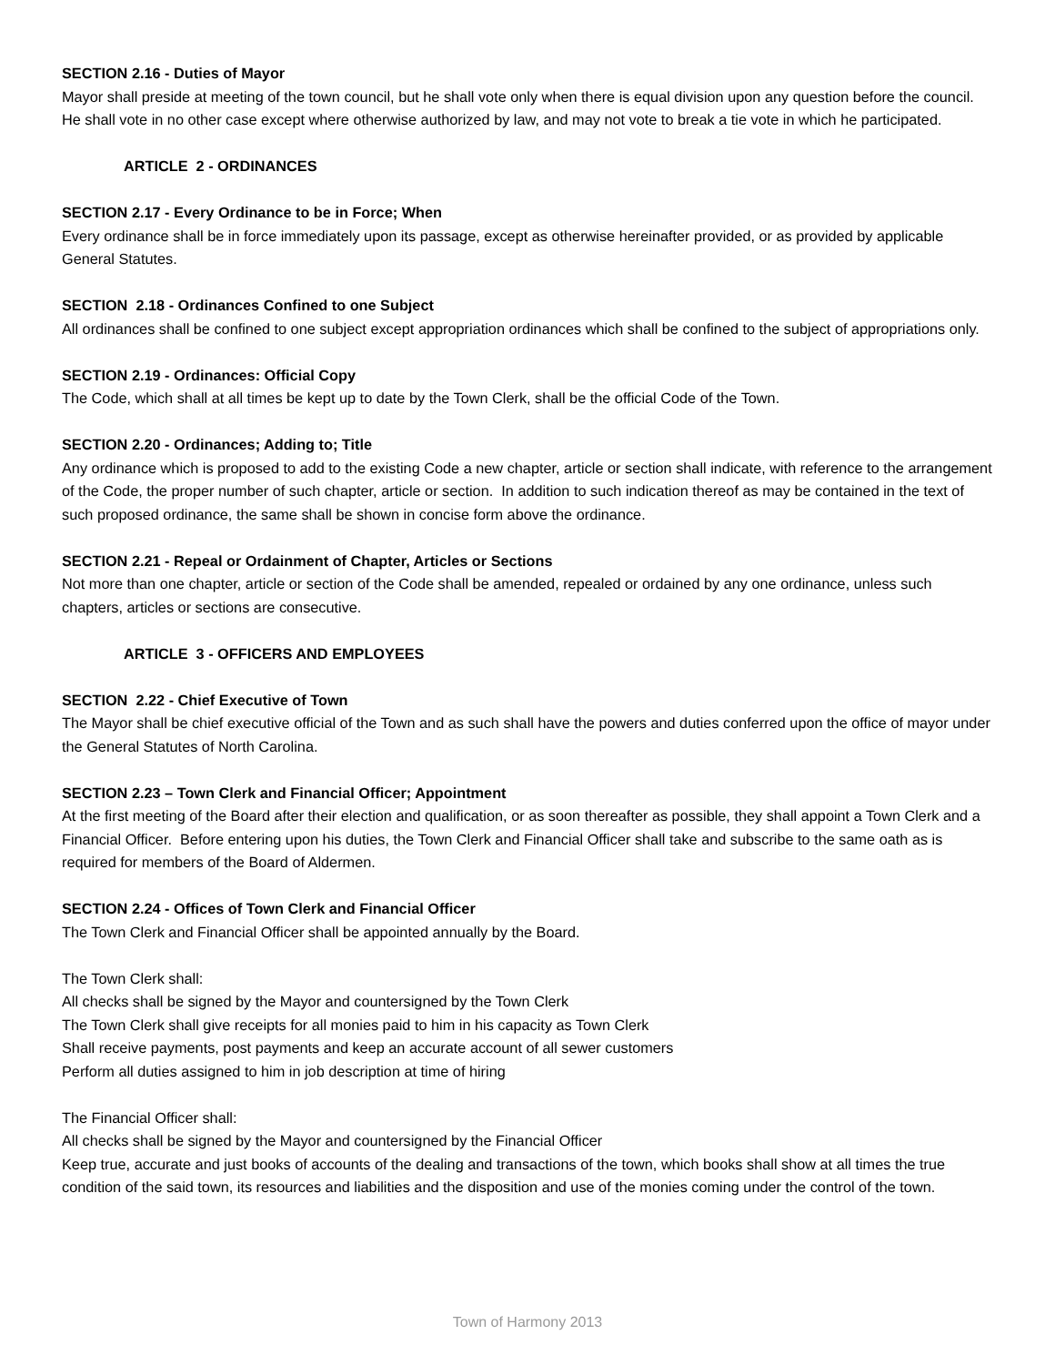SECTION 2.16 - Duties of Mayor
Mayor shall preside at meeting of the town council, but he shall vote only when there is equal division upon any question before the council. He shall vote in no other case except where otherwise authorized by law, and may not vote to break a tie vote in which he participated.
ARTICLE 2 - ORDINANCES
SECTION 2.17 - Every Ordinance to be in Force; When
Every ordinance shall be in force immediately upon its passage, except as otherwise hereinafter provided, or as provided by applicable General Statutes.
SECTION 2.18 - Ordinances Confined to one Subject
All ordinances shall be confined to one subject except appropriation ordinances which shall be confined to the subject of appropriations only.
SECTION 2.19 - Ordinances: Official Copy
The Code, which shall at all times be kept up to date by the Town Clerk, shall be the official Code of the Town.
SECTION 2.20 - Ordinances; Adding to; Title
Any ordinance which is proposed to add to the existing Code a new chapter, article or section shall indicate, with reference to the arrangement of the Code, the proper number of such chapter, article or section. In addition to such indication thereof as may be contained in the text of such proposed ordinance, the same shall be shown in concise form above the ordinance.
SECTION 2.21 - Repeal or Ordainment of Chapter, Articles or Sections
Not more than one chapter, article or section of the Code shall be amended, repealed or ordained by any one ordinance, unless such chapters, articles or sections are consecutive.
ARTICLE 3 - OFFICERS AND EMPLOYEES
SECTION 2.22 - Chief Executive of Town
The Mayor shall be chief executive official of the Town and as such shall have the powers and duties conferred upon the office of mayor under the General Statutes of North Carolina.
SECTION 2.23 – Town Clerk and Financial Officer; Appointment
At the first meeting of the Board after their election and qualification, or as soon thereafter as possible, they shall appoint a Town Clerk and a Financial Officer. Before entering upon his duties, the Town Clerk and Financial Officer shall take and subscribe to the same oath as is required for members of the Board of Aldermen.
SECTION 2.24 - Offices of Town Clerk and Financial Officer
The Town Clerk and Financial Officer shall be appointed annually by the Board.
The Town Clerk shall:
All checks shall be signed by the Mayor and countersigned by the Town Clerk
The Town Clerk shall give receipts for all monies paid to him in his capacity as Town Clerk
Shall receive payments, post payments and keep an accurate account of all sewer customers
Perform all duties assigned to him in job description at time of hiring
The Financial Officer shall:
All checks shall be signed by the Mayor and countersigned by the Financial Officer
Keep true, accurate and just books of accounts of the dealing and transactions of the town, which books shall show at all times the true condition of the said town, its resources and liabilities and the disposition and use of the monies coming under the control of the town.
Town of Harmony 2013